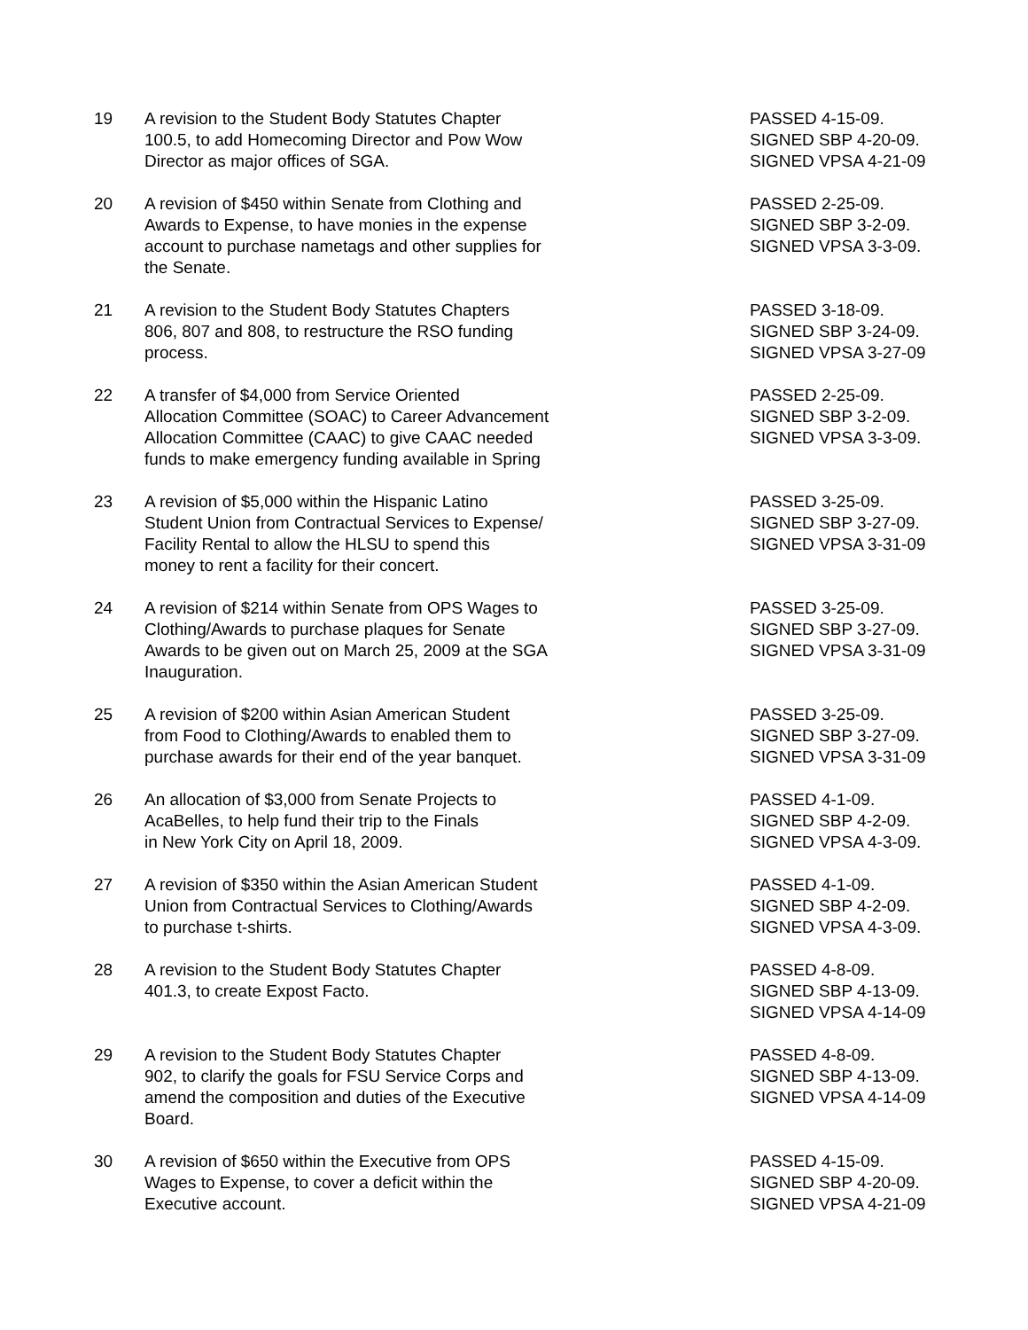19 A revision to the Student Body Statutes Chapter
100.5, to add Homecoming Director and Pow Wow
Director as major offices of SGA.
PASSED 4-15-09.
SIGNED SBP 4-20-09.
SIGNED VPSA 4-21-09
20 A revision of $450 within Senate from Clothing and
Awards to Expense, to have monies in the expense
account to purchase nametags and other supplies for
the Senate.
PASSED 2-25-09.
SIGNED SBP 3-2-09.
SIGNED VPSA 3-3-09.
21 A revision to the Student Body Statutes Chapters
806, 807 and 808, to restructure the RSO funding
process.
PASSED 3-18-09.
SIGNED SBP 3-24-09.
SIGNED VPSA 3-27-09
22 A transfer of $4,000 from Service Oriented
Allocation Committee (SOAC) to Career Advancement
Allocation Committee (CAAC) to give CAAC needed
funds to make emergency funding available in Spring
PASSED 2-25-09.
SIGNED SBP 3-2-09.
SIGNED VPSA 3-3-09.
23 A revision of $5,000 within the Hispanic Latino
Student Union from Contractual Services to Expense/
Facility Rental to allow the HLSU to spend this
money to rent a facility for their concert.
PASSED 3-25-09.
SIGNED SBP 3-27-09.
SIGNED VPSA 3-31-09
24 A revision of $214 within Senate from OPS Wages to
Clothing/Awards to purchase plaques for Senate
Awards to be given out on March 25, 2009 at the SGA
Inauguration.
PASSED 3-25-09.
SIGNED SBP 3-27-09.
SIGNED VPSA 3-31-09
25 A revision of $200 within Asian American Student
from Food to Clothing/Awards to enabled them to
purchase awards for their end of the year banquet.
PASSED 3-25-09.
SIGNED SBP 3-27-09.
SIGNED VPSA 3-31-09
26 An allocation of $3,000 from Senate Projects to
AcaBelles, to help fund their trip to the Finals
in New York City on April 18, 2009.
PASSED 4-1-09.
SIGNED SBP 4-2-09.
SIGNED VPSA 4-3-09.
27 A revision of $350 within the Asian American Student
Union from Contractual Services to Clothing/Awards
to purchase t-shirts.
PASSED 4-1-09.
SIGNED SBP 4-2-09.
SIGNED VPSA 4-3-09.
28 A revision to the Student Body Statutes Chapter
401.3, to create Expost Facto.
PASSED 4-8-09.
SIGNED SBP 4-13-09.
SIGNED VPSA 4-14-09
29 A revision to the Student Body Statutes Chapter
902, to clarify the goals for FSU Service Corps and
amend the composition and duties of the Executive
Board.
PASSED 4-8-09.
SIGNED SBP 4-13-09.
SIGNED VPSA 4-14-09
30 A revision of $650 within the Executive from OPS
Wages to Expense, to cover a deficit within the
Executive account.
PASSED 4-15-09.
SIGNED SBP 4-20-09.
SIGNED VPSA 4-21-09